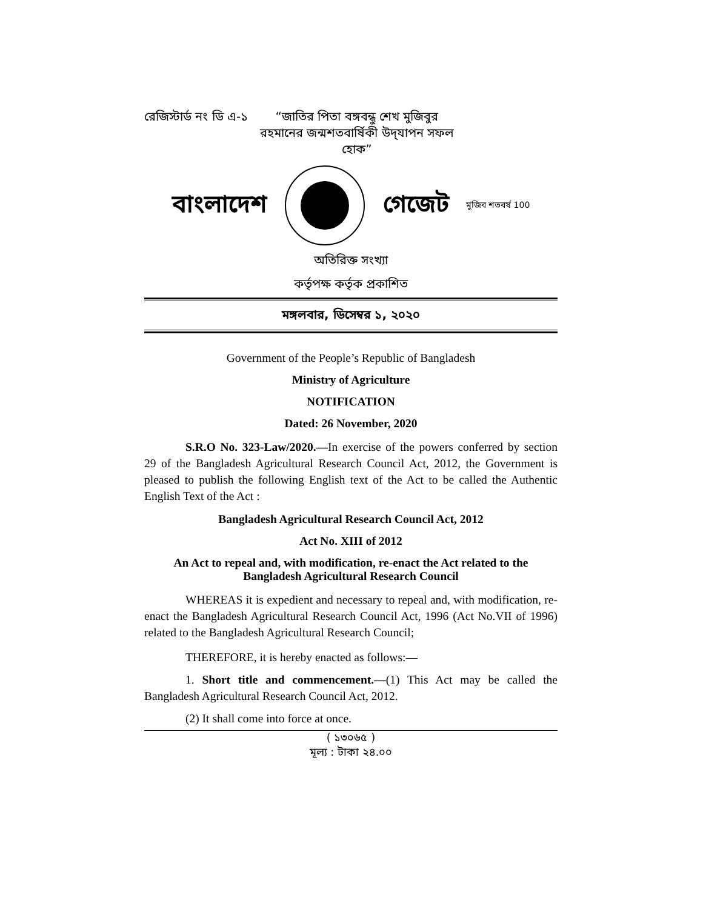রেজিস্টার্ড নং ডি এ-১
“জাতির পিতা বঙ্গবন্ধু শেখ মুজিবুর রহমানের জন্মশতবার্ষিকী উদ্‌যাপন সফল হোক”
বাংলাদেশ গেজেট মুজিব শতবর্ষ 100
অতিরিক্ত সংখ্যা
কর্তৃপক্ষ কর্তৃক প্রকাশিত
মঙ্গলবার, ডিসেম্বর ১, ২০২০
Government of the People’s Republic of Bangladesh
Ministry of Agriculture
NOTIFICATION
Dated: 26 November, 2020
S.R.O No. 323-Law/2020.—In exercise of the powers conferred by section 29 of the Bangladesh Agricultural Research Council Act, 2012, the Government is pleased to publish the following English text of the Act to be called the Authentic English Text of the Act :
Bangladesh Agricultural Research Council Act, 2012
Act No. XIII of 2012
An Act to repeal and, with modification, re-enact the Act related to the Bangladesh Agricultural Research Council
WHEREAS it is expedient and necessary to repeal and, with modification, re-enact the Bangladesh Agricultural Research Council Act, 1996 (Act No.VII of 1996) related to the Bangladesh Agricultural Research Council;
THEREFORE, it is hereby enacted as follows:—
1. Short title and commencement.—(1) This Act may be called the Bangladesh Agricultural Research Council Act, 2012.
(2) It shall come into force at once.
( ১৩০৬৫ )
মূল্য : টাকা ২৪.০০